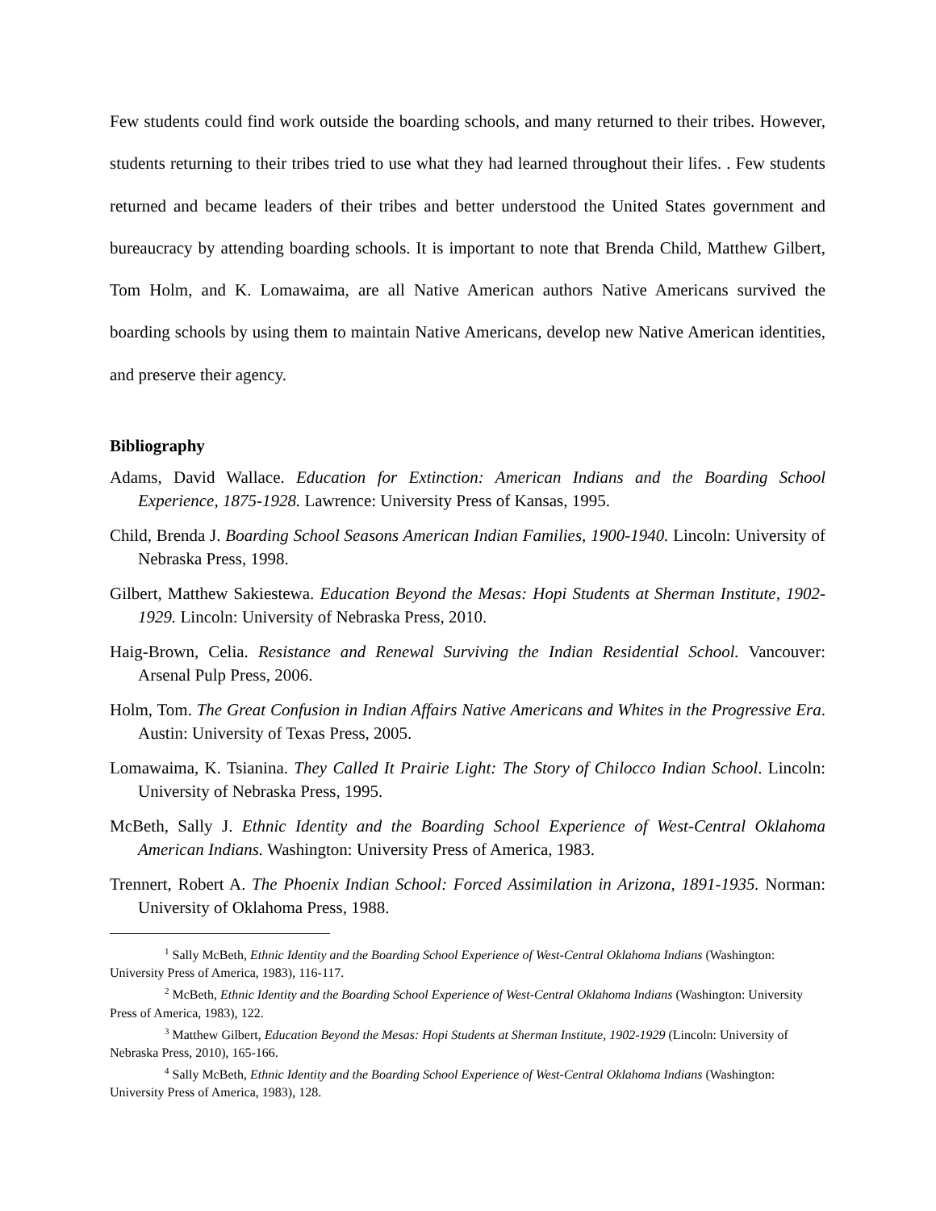Few students could find work outside the boarding schools, and many returned to their tribes. However, students returning to their tribes tried to use what they had learned throughout their lifes. . Few students returned and became leaders of their tribes and better understood the United States government and bureaucracy by attending boarding schools. It is important to note that Brenda Child, Matthew Gilbert, Tom Holm, and K. Lomawaima, are all Native American authors Native Americans survived the boarding schools by using them to maintain Native Americans, develop new Native American identities, and preserve their agency.
Bibliography
Adams, David Wallace. Education for Extinction: American Indians and the Boarding School Experience, 1875-1928. Lawrence: University Press of Kansas, 1995.
Child, Brenda J. Boarding School Seasons American Indian Families, 1900-1940. Lincoln: University of Nebraska Press, 1998.
Gilbert, Matthew Sakiestewa. Education Beyond the Mesas: Hopi Students at Sherman Institute, 1902-1929. Lincoln: University of Nebraska Press, 2010.
Haig-Brown, Celia. Resistance and Renewal Surviving the Indian Residential School. Vancouver: Arsenal Pulp Press, 2006.
Holm, Tom. The Great Confusion in Indian Affairs Native Americans and Whites in the Progressive Era. Austin: University of Texas Press, 2005.
Lomawaima, K. Tsianina. They Called It Prairie Light: The Story of Chilocco Indian School. Lincoln: University of Nebraska Press, 1995.
McBeth, Sally J. Ethnic Identity and the Boarding School Experience of West-Central Oklahoma American Indians. Washington: University Press of America, 1983.
Trennert, Robert A. The Phoenix Indian School: Forced Assimilation in Arizona, 1891-1935. Norman: University of Oklahoma Press, 1988.
<sup>1</sup> Sally McBeth, Ethnic Identity and the Boarding School Experience of West-Central Oklahoma Indians (Washington: University Press of America, 1983), 116-117.
<sup>2</sup> McBeth, Ethnic Identity and the Boarding School Experience of West-Central Oklahoma Indians (Washington: University Press of America, 1983), 122.
<sup>3</sup> Matthew Gilbert, Education Beyond the Mesas: Hopi Students at Sherman Institute, 1902-1929 (Lincoln: University of Nebraska Press, 2010), 165-166.
<sup>4</sup> Sally McBeth, Ethnic Identity and the Boarding School Experience of West-Central Oklahoma Indians (Washington: University Press of America, 1983), 128.